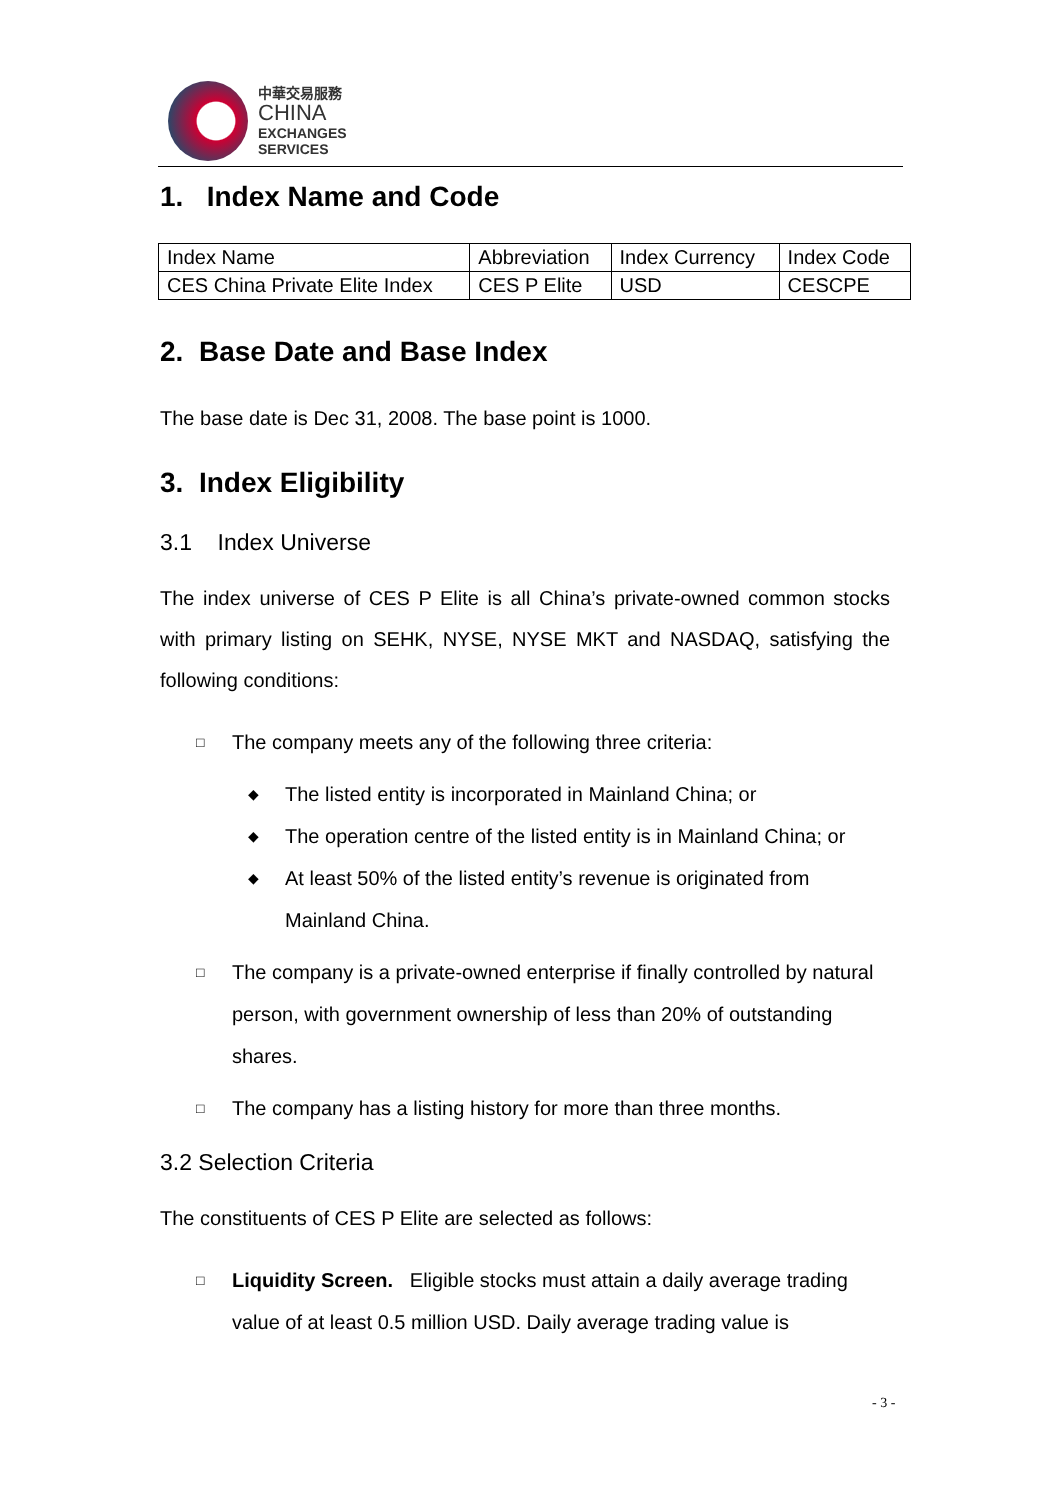中華交易服務
CHINA
EXCHANGES
SERVICES
1. Index Name and Code
| Index Name | Abbreviation | Index Currency | Index Code |
| CES China Private Elite Index | CES P Elite | USD | CESCPE |
2. Base Date and Base Index
The base date is Dec 31, 2008. The base point is 1000.
3. Index Eligibility
3.1 Index Universe
The index universe of CES P Elite is all China’s private-owned common stocks with primary listing on SEHK, NYSE, NYSE MKT and NASDAQ, satisfying the following conditions:
□ The company meets any of the following three criteria:
◆ The listed entity is incorporated in Mainland China; or
◆ The operation centre of the listed entity is in Mainland China; or
◆ At least 50% of the listed entity’s revenue is originated from Mainland China.
□ The company is a private-owned enterprise if finally controlled by natural person, with government ownership of less than 20% of outstanding shares.
□ The company has a listing history for more than three months.
3.2 Selection Criteria
The constituents of CES P Elite are selected as follows:
□ Liquidity Screen. Eligible stocks must attain a daily average trading value of at least 0.5 million USD. Daily average trading value is
- 3 -